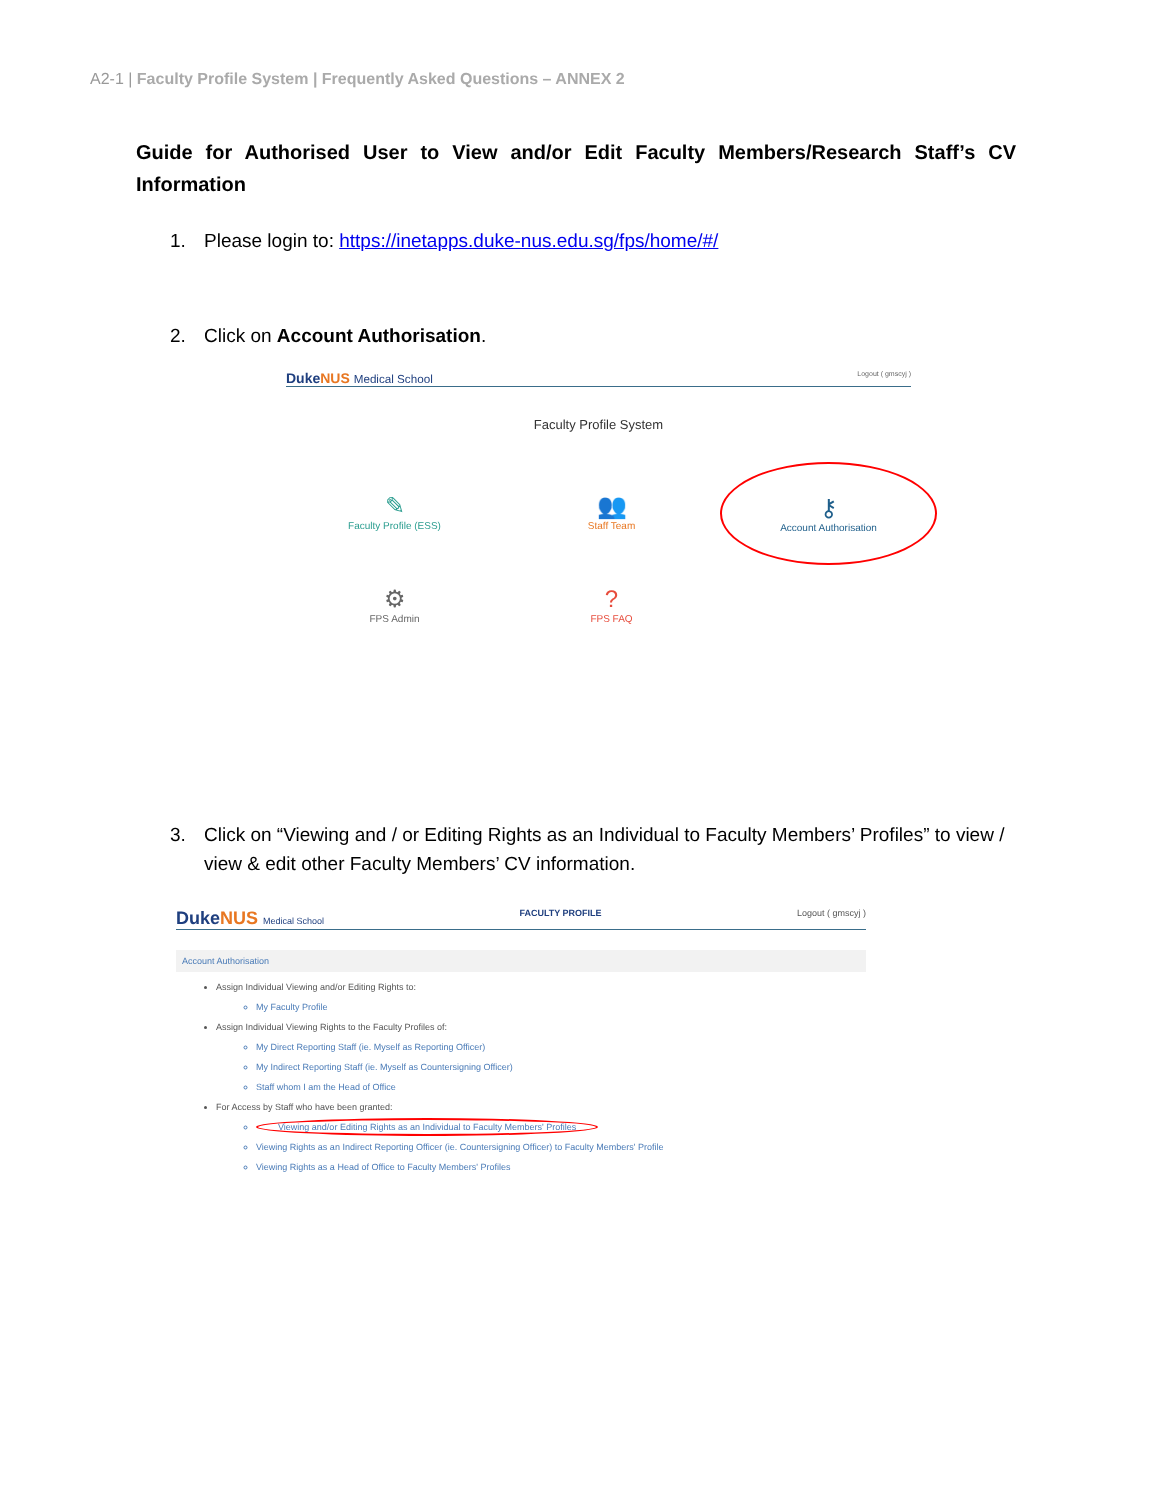A2-1 | Faculty Profile System | Frequently Asked Questions – ANNEX 2
Guide for Authorised User to View and/or Edit Faculty Members/Research Staff’s CV Information
1. Please login to: https://inetapps.duke-nus.edu.sg/fps/home/#/
2. Click on Account Authorisation.
DukeNUS Medical School Logout ( gmscyj )
Faculty Profile System
✎
Faculty Profile (ESS)
👥
Staff Team
⚷
Account Authorisation
⚙
FPS Admin
?
FPS FAQ
3. Click on “Viewing and / or Editing Rights as an Individual to Faculty Members’ Profiles” to view / view & edit other Faculty Members’ CV information.
DukeNUS Medical School FACULTY PROFILE Logout ( gmscyj )
Account Authorisation
Assign Individual Viewing and/or Editing Rights to:
My Faculty Profile
Assign Individual Viewing Rights to the Faculty Profiles of:
My Direct Reporting Staff (ie. Myself as Reporting Officer)
My Indirect Reporting Staff (ie. Myself as Countersigning Officer)
Staff whom I am the Head of Office
For Access by Staff who have been granted:
Viewing and/or Editing Rights as an Individual to Faculty Members' Profiles
Viewing Rights as an Indirect Reporting Officer (ie. Countersigning Officer) to Faculty Members' Profile
Viewing Rights as a Head of Office to Faculty Members' Profiles